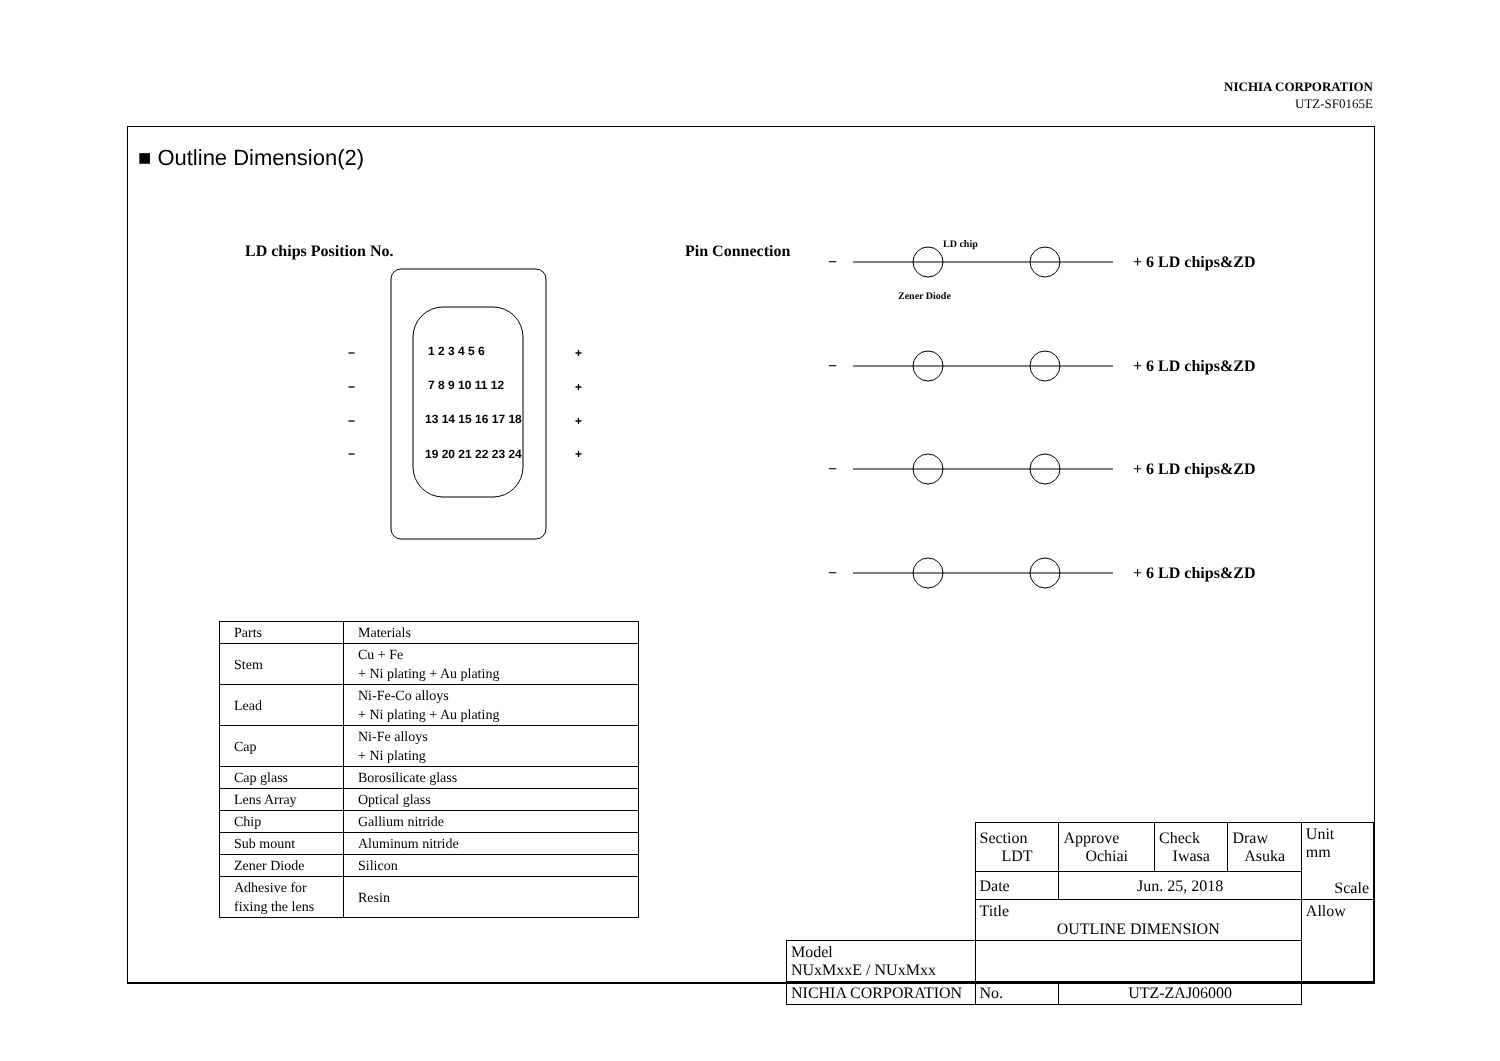NICHIA CORPORATION
UTZ-SF0165E
■ Outline Dimension(2)
LD chips Position No.
1 2 3 4 5 6
7 8 9 10 11 12
13 14 15 16 17 18
19 20 21 22 23 24
−
−
−
−
+
+
+
+
Pin Connection
−
+ 6 LD chips&ZD
−
+ 6 LD chips&ZD
−
+ 6 LD chips&ZD
−
+ 6 LD chips&ZD
LD chip
Zener Diode
| Parts | Materials |
| Stem | Cu + Fe + Ni plating + Au plating |
| Lead | Ni-Fe-Co alloys + Ni plating + Au plating |
| Cap | Ni-Fe alloys + Ni plating |
| Cap glass | Borosilicate glass |
| Lens Array | Optical glass |
| Chip | Gallium nitride |
| Sub mount | Aluminum nitride |
| Zener Diode | Silicon |
| Adhesive for fixing the lens | Resin |
| | Section LDT | Approve Ochiai | Check Iwasa | Draw Asuka | Unit mm Scale |
| | Date | Jun. 25, 2018 | | | |
| | Title OUTLINE DIMENSION | | | | Allow |
| Model NUxMxxE / NUxMxx | | | | | |
| NICHIA CORPORATION | No. | UTZ-ZAJ06000 | | | |